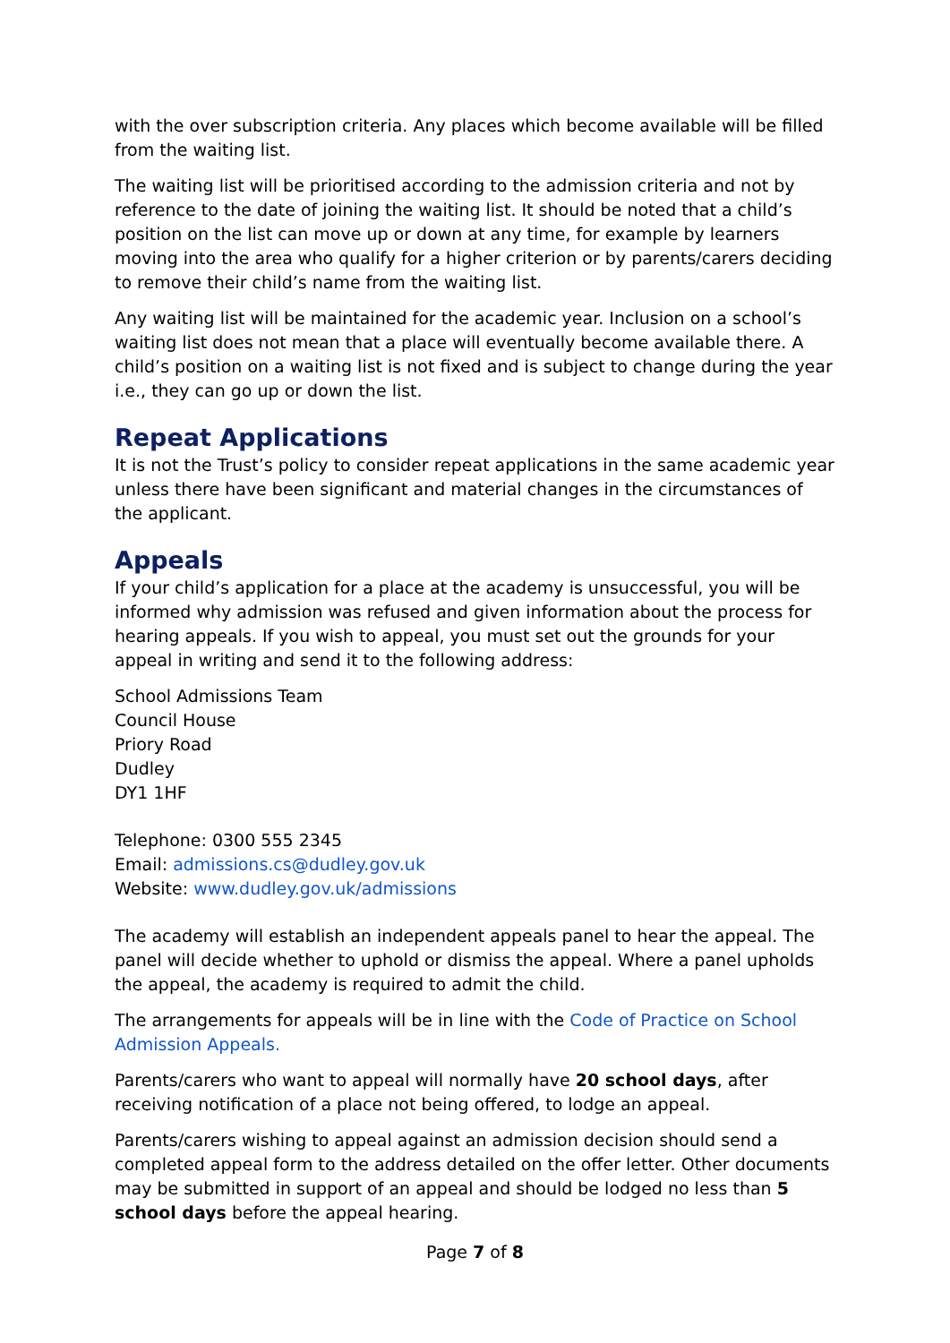with the over subscription criteria. Any places which become available will be filled from the waiting list.
The waiting list will be prioritised according to the admission criteria and not by reference to the date of joining the waiting list. It should be noted that a child’s position on the list can move up or down at any time, for example by learners moving into the area who qualify for a higher criterion or by parents/carers deciding to remove their child’s name from the waiting list.
Any waiting list will be maintained for the academic year. Inclusion on a school’s waiting list does not mean that a place will eventually become available there. A child’s position on a waiting list is not fixed and is subject to change during the year i.e., they can go up or down the list.
Repeat Applications
It is not the Trust’s policy to consider repeat applications in the same academic year unless there have been significant and material changes in the circumstances of the applicant.
Appeals
If your child’s application for a place at the academy is unsuccessful, you will be informed why admission was refused and given information about the process for hearing appeals. If you wish to appeal, you must set out the grounds for your appeal in writing and send it to the following address:
School Admissions Team
Council House
Priory Road
Dudley
DY1 1HF
Telephone: 0300 555 2345
Email: admissions.cs@dudley.gov.uk
Website: www.dudley.gov.uk/admissions
The academy will establish an independent appeals panel to hear the appeal. The panel will decide whether to uphold or dismiss the appeal. Where a panel upholds the appeal, the academy is required to admit the child.
The arrangements for appeals will be in line with the Code of Practice on School Admission Appeals.
Parents/carers who want to appeal will normally have 20 school days, after receiving notification of a place not being offered, to lodge an appeal.
Parents/carers wishing to appeal against an admission decision should send a completed appeal form to the address detailed on the offer letter. Other documents may be submitted in support of an appeal and should be lodged no less than 5 school days before the appeal hearing.
Page 7 of 8